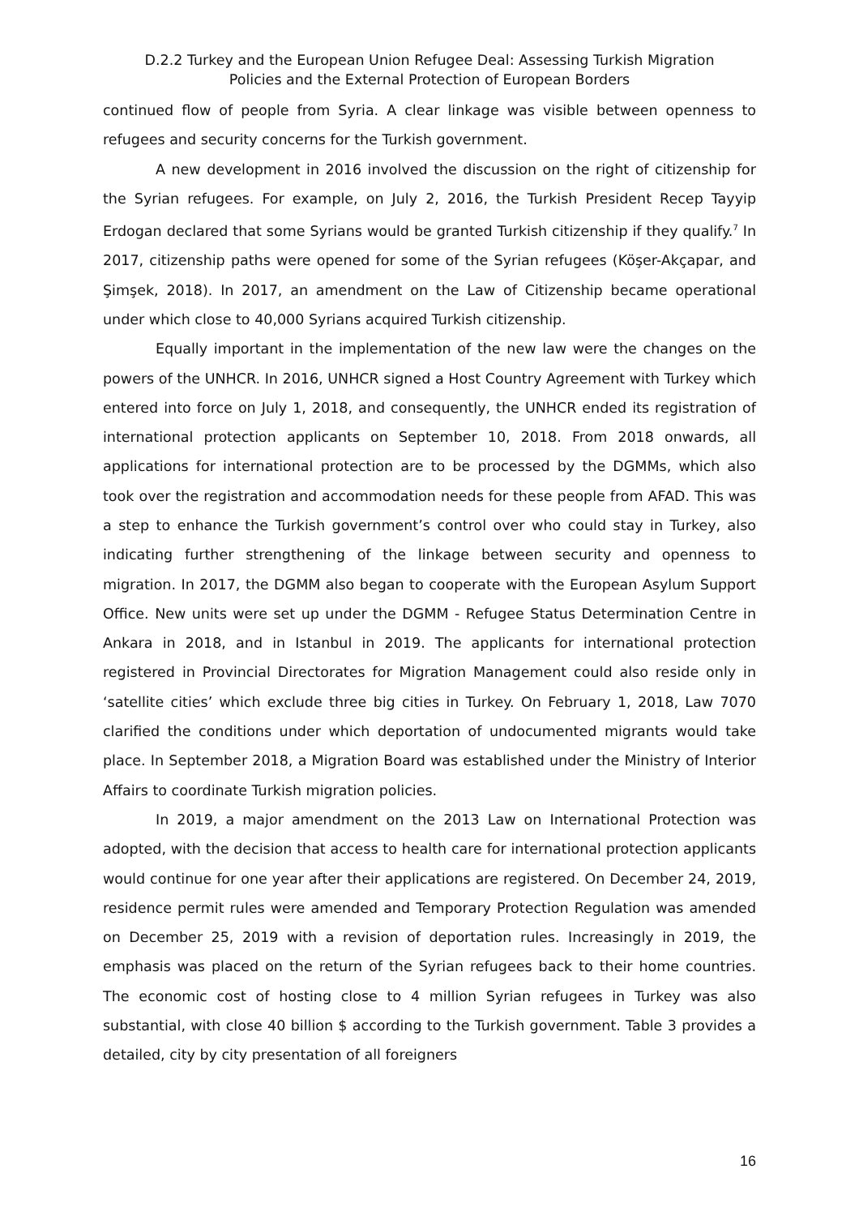D.2.2 Turkey and the European Union Refugee Deal: Assessing Turkish Migration
Policies and the External Protection of European Borders
continued flow of people from Syria. A clear linkage was visible between openness to refugees and security concerns for the Turkish government.
A new development in 2016 involved the discussion on the right of citizenship for the Syrian refugees. For example, on July 2, 2016, the Turkish President Recep Tayyip Erdogan declared that some Syrians would be granted Turkish citizenship if they qualify.<sup>7</sup> In 2017, citizenship paths were opened for some of the Syrian refugees (Köşer-Akçapar, and Şimşek, 2018). In 2017, an amendment on the Law of Citizenship became operational under which close to 40,000 Syrians acquired Turkish citizenship.
Equally important in the implementation of the new law were the changes on the powers of the UNHCR. In 2016, UNHCR signed a Host Country Agreement with Turkey which entered into force on July 1, 2018, and consequently, the UNHCR ended its registration of international protection applicants on September 10, 2018. From 2018 onwards, all applications for international protection are to be processed by the DGMMs, which also took over the registration and accommodation needs for these people from AFAD. This was a step to enhance the Turkish government’s control over who could stay in Turkey, also indicating further strengthening of the linkage between security and openness to migration. In 2017, the DGMM also began to cooperate with the European Asylum Support Office. New units were set up under the DGMM - Refugee Status Determination Centre in Ankara in 2018, and in Istanbul in 2019. The applicants for international protection registered in Provincial Directorates for Migration Management could also reside only in ‘satellite cities’ which exclude three big cities in Turkey. On February 1, 2018, Law 7070 clarified the conditions under which deportation of undocumented migrants would take place. In September 2018, a Migration Board was established under the Ministry of Interior Affairs to coordinate Turkish migration policies.
In 2019, a major amendment on the 2013 Law on International Protection was adopted, with the decision that access to health care for international protection applicants would continue for one year after their applications are registered. On December 24, 2019, residence permit rules were amended and Temporary Protection Regulation was amended on December 25, 2019 with a revision of deportation rules. Increasingly in 2019, the emphasis was placed on the return of the Syrian refugees back to their home countries. The economic cost of hosting close to 4 million Syrian refugees in Turkey was also substantial, with close 40 billion $ according to the Turkish government. Table 3 provides a detailed, city by city presentation of all foreigners
16